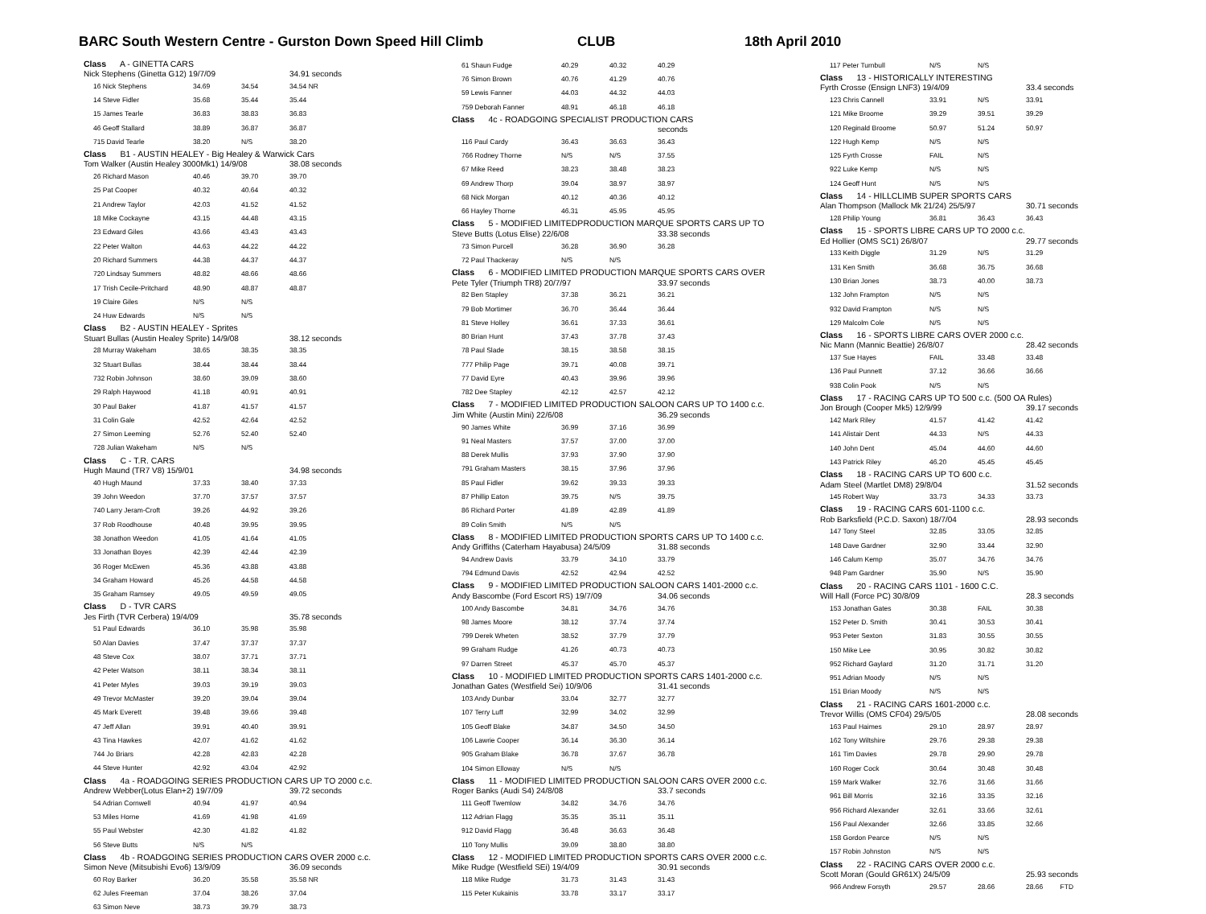BARC South Western Centre - Gurston Down Speed Hill Climb CLUB 18th April 2010
| Class A - GINETTA CARS | | | |
| Nick Stephens (Ginetta G12) 19/7/09 | | | 34.91 seconds |
| 16 Nick Stephens | 34.69 | 34.54 | 34.54 NR |
| 14 Steve Fidler | 35.68 | 35.44 | 35.44 |
| 15 James Tearle | 36.83 | 38.83 | 36.83 |
| 46 Geoff Stallard | 38.89 | 36.87 | 36.87 |
| 715 David Tearle | 38.20 | N/S | 38.20 |
| Class B1 - AUSTIN HEALEY - Big Healey & Warwick Cars | | | |
| Tom Walker (Austin Healey 3000Mk1) 14/9/08 | | | 38.08 seconds |
| 26 Richard Mason | 40.46 | 39.70 | 39.70 |
| 25 Pat Cooper | 40.32 | 40.64 | 40.32 |
| 21 Andrew Taylor | 42.03 | 41.52 | 41.52 |
| 18 Mike Cockayne | 43.15 | 44.48 | 43.15 |
| 23 Edward Giles | 43.66 | 43.43 | 43.43 |
| 22 Peter Walton | 44.63 | 44.22 | 44.22 |
| 20 Richard Summers | 44.38 | 44.37 | 44.37 |
| 720 Lindsay Summers | 48.82 | 48.66 | 48.66 |
| 17 Trish Cecile-Pritchard | 48.90 | 48.87 | 48.87 |
| 19 Claire Giles | N/S | N/S | |
| 24 Huw Edwards | N/S | N/S | |
| Class B2 - AUSTIN HEALEY - Sprites | | | |
| Stuart Bullas (Austin Healey Sprite) 14/9/08 | | | 38.12 seconds |
| 28 Murray Wakeham | 38.65 | 38.35 | 38.35 |
| 32 Stuart Bullas | 38.44 | 38.44 | 38.44 |
| 732 Robin Johnson | 38.60 | 39.09 | 38.60 |
| 29 Ralph Haywood | 41.18 | 40.91 | 40.91 |
| 30 Paul Baker | 41.87 | 41.57 | 41.57 |
| 31 Colin Gale | 42.52 | 42.64 | 42.52 |
| 27 Simon Leeming | 52.76 | 52.40 | 52.40 |
| 728 Julian Wakeham | N/S | N/S | |
| Class C - T.R. CARS | | | |
| Hugh Maund (TR7 V8) 15/9/01 | | | 34.98 seconds |
| 40 Hugh Maund | 37.33 | 38.40 | 37.33 |
| 39 John Weedon | 37.70 | 37.57 | 37.57 |
| 740 Larry Jeram-Croft | 39.26 | 44.92 | 39.26 |
| 37 Rob Roodhouse | 40.48 | 39.95 | 39.95 |
| 38 Jonathon Weedon | 41.05 | 41.64 | 41.05 |
| 33 Jonathan Boyes | 42.39 | 42.44 | 42.39 |
| 36 Roger McEwen | 45.36 | 43.88 | 43.88 |
| 34 Graham Howard | 45.26 | 44.58 | 44.58 |
| 35 Graham Ramsey | 49.05 | 49.59 | 49.05 |
| Class D - TVR CARS | | | |
| Jes Firth (TVR Cerbera) 19/4/09 | | | 35.78 seconds |
| 51 Paul Edwards | 36.10 | 35.98 | 35.98 |
| 50 Alan Davies | 37.47 | 37.37 | 37.37 |
| 48 Steve Cox | 38.07 | 37.71 | 37.71 |
| 42 Peter Watson | 38.11 | 38.34 | 38.11 |
| 41 Peter Myles | 39.03 | 39.19 | 39.03 |
| 49 Trevor McMaster | 39.20 | 39.04 | 39.04 |
| 45 Mark Everett | 39.48 | 39.66 | 39.48 |
| 47 Jeff Allan | 39.91 | 40.40 | 39.91 |
| 43 Tina Hawkes | 42.07 | 41.62 | 41.62 |
| 744 Jo Briars | 42.28 | 42.83 | 42.28 |
| 44 Steve Hunter | 42.92 | 43.04 | 42.92 |
| Class 4a - ROADGOING SERIES PRODUCTION CARS UP TO 2000 c.c. | | | |
| Andrew Webber(Lotus Elan+2) 19/7/09 | | | 39.72 seconds |
| 54 Adrian Cornwell | 40.94 | 41.97 | 40.94 |
| 53 Miles Horne | 41.69 | 41.98 | 41.69 |
| 55 Paul Webster | 42.30 | 41.82 | 41.82 |
| 56 Steve Butts | N/S | N/S | |
| Class 4b - ROADGOING SERIES PRODUCTION CARS OVER 2000 c.c. | | | |
| Simon Neve (Mitsubishi Evo6) 13/9/09 | | | 36.09 seconds |
| 60 Roy Barker | 36.20 | 35.58 | 35.58 NR |
| 62 Jules Freeman | 37.04 | 38.26 | 37.04 |
| 63 Simon Neve | 38.73 | 39.79 | 38.73 |
| 61 Shaun Fudge | 40.29 | 40.32 | 40.29 |
| 76 Simon Brown | 40.76 | 41.29 | 40.76 |
| 59 Lewis Fanner | 44.03 | 44.32 | 44.03 |
| 759 Deborah Fanner | 48.91 | 46.18 | 46.18 |
| Class 4c - ROADGOING SPECIALIST PRODUCTION CARS | | | |
| | | | seconds |
| 116 Paul Cardy | 36.43 | 36.63 | 36.43 |
| 766 Rodney Thorne | N/S | N/S | 37.55 |
| 67 Mike Reed | 38.23 | 38.48 | 38.23 |
| 69 Andrew Thorp | 39.04 | 38.97 | 38.97 |
| 68 Nick Morgan | 40.12 | 40.36 | 40.12 |
| 66 Hayley Thorne | 46.31 | 45.95 | 45.95 |
| Class 5 - MODIFIED LIMITEDPRODUCTION MARQUE SPORTS CARS UP TO | | | |
| Steve Butts (Lotus Elise) 22/6/08 | | | 33.38 seconds |
| 73 Simon Purcell | 36.28 | 36.90 | 36.28 |
| 72 Paul Thackeray | N/S | N/S | |
| Class 6 - MODIFIED LIMITED PRODUCTION MARQUE SPORTS CARS OVER | | | |
| Pete Tyler (Triumph TR8) 20/7/97 | | | 33.97 seconds |
| 82 Ben Stapley | 37.38 | 36.21 | 36.21 |
| 79 Bob Mortimer | 36.70 | 36.44 | 36.44 |
| 81 Steve Holley | 36.61 | 37.33 | 36.61 |
| 80 Brian Hunt | 37.43 | 37.78 | 37.43 |
| 78 Paul Slade | 38.15 | 38.58 | 38.15 |
| 777 Philip Page | 39.71 | 40.08 | 39.71 |
| 77 David Eyre | 40.43 | 39.96 | 39.96 |
| 782 Dee Stapley | 42.12 | 42.57 | 42.12 |
| Class 7 - MODIFIED LIMITED PRODUCTION SALOON CARS UP TO 1400 c.c. | | | |
| Jim White (Austin Mini) 22/6/08 | | | 36.29 seconds |
| 90 James White | 36.99 | 37.16 | 36.99 |
| 91 Neal Masters | 37.57 | 37.00 | 37.00 |
| 88 Derek Mullis | 37.93 | 37.90 | 37.90 |
| 791 Graham Masters | 38.15 | 37.96 | 37.96 |
| 85 Paul Fidler | 39.62 | 39.33 | 39.33 |
| 87 Phillip Eaton | 39.75 | N/S | 39.75 |
| 86 Richard Porter | 41.89 | 42.89 | 41.89 |
| 89 Colin Smith | N/S | N/S | |
| Class 8 - MODIFIED LIMITED PRODUCTION SPORTS CARS UP TO 1400 c.c. | | | |
| Andy Griffiths (Caterham Hayabusa) 24/5/09 | | | 31.88 seconds |
| 94 Andrew Davis | 33.79 | 34.10 | 33.79 |
| 794 Edmund Davis | 42.52 | 42.94 | 42.52 |
| Class 9 - MODIFIED LIMITED PRODUCTION SALOON CARS 1401-2000 c.c. | | | |
| Andy Bascombe (Ford Escort RS) 19/7/09 | | | 34.06 seconds |
| 100 Andy Bascombe | 34.81 | 34.76 | 34.76 |
| 98 James Moore | 38.12 | 37.74 | 37.74 |
| 799 Derek Wheten | 38.52 | 37.79 | 37.79 |
| 99 Graham Rudge | 41.26 | 40.73 | 40.73 |
| 97 Darren Street | 45.37 | 45.70 | 45.37 |
| Class 10 - MODIFIED LIMITED PRODUCTION SPORTS CARS 1401-2000 c.c. | | | |
| Jonathan Gates (Westfield Sei) 10/9/06 | | | 31.41 seconds |
| 103 Andy Dunbar | 33.04 | 32.77 | 32.77 |
| 107 Terry Luff | 32.99 | 34.02 | 32.99 |
| 105 Geoff Blake | 34.87 | 34.50 | 34.50 |
| 106 Lawrie Cooper | 36.14 | 36.30 | 36.14 |
| 905 Graham Blake | 36.78 | 37.67 | 36.78 |
| 104 Simon Elloway | N/S | N/S | |
| Class 11 - MODIFIED LIMITED PRODUCTION SALOON CARS OVER 2000 c.c. | | | |
| Roger Banks (Audi S4) 24/8/08 | | | 33.7 seconds |
| 111 Geoff Twemlow | 34.82 | 34.76 | 34.76 |
| 112 Adrian Flagg | 35.35 | 35.11 | 35.11 |
| 912 David Flagg | 36.48 | 36.63 | 36.48 |
| 110 Tony Mullis | 39.09 | 38.80 | 38.80 |
| Class 12 - MODIFIED LIMITED PRODUCTION SPORTS CARS OVER 2000 c.c. | | | |
| Mike Rudge (Westfield SEi) 19/4/09 | | | 30.91 seconds |
| 118 Mike Rudge | 31.73 | 31.43 | 31.43 |
| 115 Peter Kukainis | 33.78 | 33.17 | 33.17 |
| 117 Peter Turnbull | N/S | N/S | |
| Class 13 - HISTORICALLY INTERESTING | | | |
| Fyrth Crosse (Ensign LNF3) 19/4/09 | | | 33.4 seconds |
| 123 Chris Cannell | 33.91 | N/S | 33.91 |
| 121 Mike Broome | 39.29 | 39.51 | 39.29 |
| 120 Reginald Broome | 50.97 | 51.24 | 50.97 |
| 122 Hugh Kemp | N/S | N/S | |
| 125 Fyrth Crosse | FAIL | N/S | |
| 922 Luke Kemp | N/S | N/S | |
| 124 Geoff Hunt | N/S | N/S | |
| Class 14 - HILLCLIMB SUPER SPORTS CARS | | | |
| Alan Thompson (Mallock Mk 21/24) 25/5/97 | | | 30.71 seconds |
| 128 Philip Young | 36.81 | 36.43 | 36.43 |
| Class 15 - SPORTS LIBRE CARS UP TO 2000 c.c. | | | |
| Ed Hollier (OMS SC1) 26/8/07 | | | 29.77 seconds |
| 133 Keith Diggle | 31.29 | N/S | 31.29 |
| 131 Ken Smith | 36.68 | 36.75 | 36.68 |
| 130 Brian Jones | 38.73 | 40.00 | 38.73 |
| 132 John Frampton | N/S | N/S | |
| 932 David Frampton | N/S | N/S | |
| 129 Malcolm Cole | N/S | N/S | |
| Class 16 - SPORTS LIBRE CARS OVER 2000 c.c. | | | |
| Nic Mann (Mannic Beattie) 26/8/07 | | | 28.42 seconds |
| 137 Sue Hayes | FAIL | 33.48 | 33.48 |
| 136 Paul Punnett | 37.12 | 36.66 | 36.66 |
| 938 Colin Pook | N/S | N/S | |
| Class 17 - RACING CARS UP TO 500 c.c. (500 OA Rules) | | | |
| Jon Brough (Cooper Mk5) 12/9/99 | | | 39.17 seconds |
| 142 Mark Riley | 41.57 | 41.42 | 41.42 |
| 141 Alistair Dent | 44.33 | N/S | 44.33 |
| 140 John Dent | 45.04 | 44.60 | 44.60 |
| 143 Patrick Riley | 46.20 | 45.45 | 45.45 |
| Class 18 - RACING CARS UP TO 600 c.c. | | | |
| Adam Steel (Martlet DM8) 29/8/04 | | | 31.52 seconds |
| 145 Robert Way | 33.73 | 34.33 | 33.73 |
| Class 19 - RACING CARS 601-1100 c.c. | | | |
| Rob Barksfield (P.C.D. Saxon) 18/7/04 | | | 28.93 seconds |
| 147 Tony Steel | 32.85 | 33.05 | 32.85 |
| 148 Dave Gardner | 32.90 | 33.44 | 32.90 |
| 146 Calum Kemp | 35.07 | 34.76 | 34.76 |
| 948 Pam Gardner | 35.90 | N/S | 35.90 |
| Class 20 - RACING CARS 1101 - 1600 C.C. | | | |
| Will Hall (Force PC) 30/8/09 | | | 28.3 seconds |
| 153 Jonathan Gates | 30.38 | FAIL | 30.38 |
| 152 Peter D. Smith | 30.41 | 30.53 | 30.41 |
| 953 Peter Sexton | 31.83 | 30.55 | 30.55 |
| 150 Mike Lee | 30.95 | 30.82 | 30.82 |
| 952 Richard Gaylard | 31.20 | 31.71 | 31.20 |
| 951 Adrian Moody | N/S | N/S | |
| 151 Brian Moody | N/S | N/S | |
| Class 21 - RACING CARS 1601-2000 c.c. | | | |
| Trevor Willis (OMS CF04) 29/5/05 | | | 28.08 seconds |
| 163 Paul Haimes | 29.10 | 28.97 | 28.97 |
| 162 Tony Wiltshire | 29.76 | 29.38 | 29.38 |
| 161 Tim Davies | 29.78 | 29.90 | 29.78 |
| 160 Roger Cock | 30.64 | 30.48 | 30.48 |
| 159 Mark Walker | 32.76 | 31.66 | 31.66 |
| 961 Bill Morris | 32.16 | 33.35 | 32.16 |
| 956 Richard Alexander | 32.61 | 33.66 | 32.61 |
| 156 Paul Alexander | 32.66 | 33.85 | 32.66 |
| 158 Gordon Pearce | N/S | N/S | |
| 157 Robin Johnston | N/S | N/S | |
| Class 22 - RACING CARS OVER 2000 c.c. | | | |
| Scott Moran (Gould GR61X) 24/5/09 | | | 25.93 seconds |
| 966 Andrew Forsyth | 29.57 | 28.66 | 28.66 FTD |